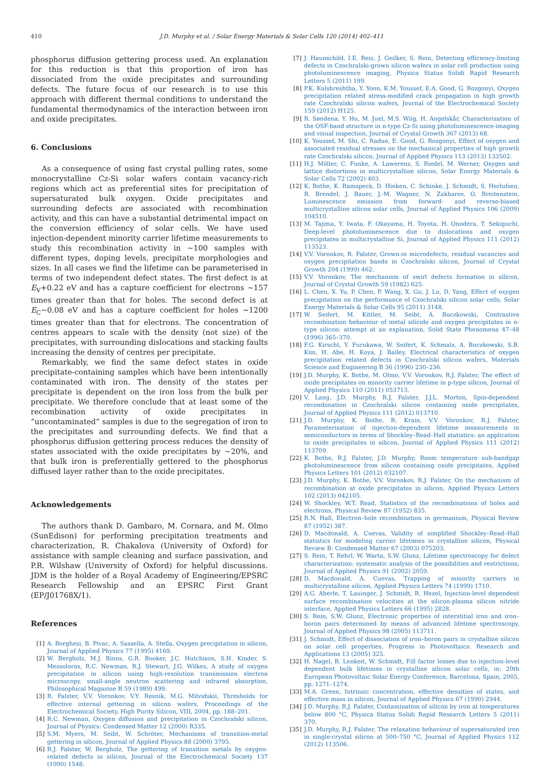410 J.D. Murphy et al. / Solar Energy Materials & Solar Cells 120 (2014) 402–411
phosphorus diffusion gettering process used. An explanation for this reduction is that this proportion of iron has dissociated from the oxide precipitates and surrounding defects. The future focus of our research is to use this approach with different thermal conditions to understand the fundamental thermodynamics of the interaction between iron and oxide precipitates.
6. Conclusions
As a consequence of using fast crystal pulling rates, some monocrystalline Cz-Si solar wafers contain vacancy-rich regions which act as preferential sites for precipitation of supersaturated bulk oxygen. Oxide precipitates and surrounding defects are associated with recombination activity, and this can have a substantial detrimental impact on the conversion efficiency of solar cells. We have used injection-dependent minority carrier lifetime measurements to study this recombination activity in ~100 samples with different types, doping levels, precipitate morphologies and sizes. In all cases we find the lifetime can be parameterised in terms of two independent defect states. The first defect is at E<sub>V</sub>+0.22 eV and has a capture coefficient for electrons ~157 times greater than that for holes. The second defect is at E<sub>C</sub>−0.08 eV and has a capture coefficient for holes ∼1200 times greater than that for electrons. The concentration of centres appears to scale with the density (not size) of the precipitates, with surrounding dislocations and stacking faults increasing the density of centres per precipitate.
Remarkably, we find the same defect states in oxide precipitate-containing samples which have been intentionally contaminated with iron. The density of the states per precipitate is dependent on the iron loss from the bulk per precipitate. We therefore conclude that at least some of the recombination activity of oxide precipitates in “uncontaminated” samples is due to the segregation of iron to the precipitates and surrounding defects. We find that a phosphorus diffusion gettering process reduces the density of states associated with the oxide precipitates by ~20%, and that bulk iron is preferentially gettered to the phosphorus diffused layer rather than to the oxide precipitates.
Acknowledgements
The authors thank D. Gambaro, M. Cornara, and M. Olmo (SunEdison) for performing precipitation treatments and characterization, R. Chakalova (University of Oxford) for assistance with sample cleaning and surface passivation, and P.R. Wilshaw (University of Oxford) for helpful discussions. JDM is the holder of a Royal Academy of Engineering/EPSRC Research Fellowship and an EPSRC First Grant (EP/J01768X/1).
References
[1] A. Borghesi, B. Pivac, A. Sassella, A. Stella, Oxygen precipitation in silicon, Journal of Applied Physics 77 (1995) 4169.
[2] W. Bergholz, M.J. Binns, G.R. Booker, J.C. Hutchison, S.H. Kinder, S. Messoloras, R.C. Newman, R.J. Stewart, J.G. Wilkes, A study of oxygen precipitation in silicon using high-resolution transmission electron microscopy, small-angle neutron scattering and infrared absorption, Philosophical Magazine B 59 (1989) 499.
[3] R. Falster, V.V. Voronkov, V.Y. Resnik, M.G. Milvidskii, Thresholds for effective internal gettering in silicon wafers, Proceedings of the Electrochemical Society, High Purity Silicon, VIII, 2004, pp. 188–201.
[4] R.C. Newman, Oxygen diffusion and precipitation in Czochralski silicon, Journal of Physics: Condensed Matter 12 (2000) R335.
[5] S.M. Myers, M. Seibt, W. Schröter, Mechanisms of transition-metal gettering in silicon, Journal of Applied Physics 88 (2000) 3795.
[6] R.J. Falster, W. Bergholz, The gettering of transition metals by oxygen-related defects in silicon, Journal of the Electrochemical Society 137 (1990) 1548.
[7] J. Haunschild, I.E. Reis, J. Geilker, S. Rein, Detecting efficiency-limiting defects in Czochralski-grown silicon wafers in solar cell production using photoluminescence imaging, Physica Status Solidi Rapid Research Letters 5 (2011) 199.
[8] P.K. Kulshreshtha, Y. Yoon, K.M. Youssef, E.A. Good, G. Rozgonyi, Oxygen precipitation related stress-modified crack propagation in high growth rate Czochralski silicon wafers, Journal of the Electrochemical Society 159 (2012) H125.
[9] R. Søndena, Y. Hu, M. Juel, M.S. Wiig, H. Angelskår, Characterization of the OSF-band structure in n-type Cz-Si using photoluminescence-imaging and visual inspection, Journal of Crystal Growth 367 (2013) 68.
[10] K. Youssef, M. Shi, C. Radue, E. Good, G. Rozgonyi, Effect of oxygen and associated residual stresses on the mechanical properties of high growth rate Czochralski silicon, Journal of Applied Physics 113 (2013) 133502.
[11] H.J. Möller, C. Funke, A. Lawerenz, S. Riedel, M. Werner, Oxygen and lattice distortions in multicrystalline silicon, Solar Energy Materials & Solar Cells 72 (2002) 403.
[12] K. Bothe, K. Ramspeck, D. Hinken, C. Schinke, J. Schmidt, S. Herlufsen, R. Brendel, J. Bauer, J.-M. Wagner, N. Zakharov, O. Breitenstein, Luminescence emission from forward- and reverse-biased multicrystalline silicon solar cells, Journal of Applied Physics 106 (2009) 104510.
[13] M. Tajima, Y. Iwata, F. Okayama, H. Toyota, H. Onodera, T. Sekiguchi, Deep-level photoluminescence due to dislocations and oxygen precipitates in multicrystalline Si, Journal of Applied Physics 111 (2012) 113523.
[14] V.V. Voronkov, R. Falster, Grown-in microdefects, residual vacancies and oxygen precipitation bands in Czochralski silicon, Journal of Crystal Growth 204 (1999) 462.
[15] V.V. Voronkov, The mechanism of swirl defects formation in silicon, Journal of Crystal Growth 59 (1982) 625.
[16] L. Chen, X. Yu, P. Chen, P. Wang, X. Gu, J. Lu, D. Yang, Effect of oxygen precipitation on the performance of Czochralski silicon solar cells, Solar Energy Materials & Solar Cells 95 (2011) 3148.
[17] W. Seifert, M. Kittler, M. Seibt, A. Buczkowski, Contrastive recombination behaviour of metal silicide and oxygen precipitates in n-type silicon: attempt at an explanation, Solid State Phenomena 47–48 (1996) 365–370.
[18] F.G. Kirscht, Y. Furukawa, W. Seifert, K. Schmalz, A. Buczkowski, S.B. Kim, H. Abe, H. Koya, J. Bailey, Electrical characteristics of oxygen precipitation related defects in Czochralski silicon wafers, Materials Science and Engineering B 36 (1996) 230–236.
[19] J.D. Murphy, K. Bothe, M. Olmo, V.V. Voronkov, R.J. Falster, The effect of oxide precipitates on minority carrier lifetime in p-type silicon, Journal of Applied Physics 110 (2011) 053713.
[20] V. Lang, J.D. Murphy, R.J. Falster, J.J.L. Morton, Spin-dependent recombination in Czochralski silicon containing oxide precipitates, Journal of Applied Physics 111 (2012) 013710.
[21] J.D. Murphy, K. Bothe, R. Krain, V.V. Voronkov, R.J. Falster, Parameterisation of injection-dependent lifetime measurements in semiconductors in terms of Shockley–Read–Hall statistics: an application to oxide precipitates in silicon, Journal of Applied Physics 111 (2012) 113709.
[22] K. Bothe, R.J. Falster, J.D. Murphy, Room temperature sub-bandgap photoluminescence from silicon containing oxide precipitates, Applied Physics Letters 101 (2012) 032107.
[23] J.D. Murphy, K. Bothe, V.V. Voronkov, R.J. Falster, On the mechanism of recombination at oxide precipitates in silicon, Applied Physics Letters 102 (2013) 042105.
[24] W. Shockley, W.T. Read, Statistics of the recombinations of holes and electrons, Physical Review 87 (1952) 835.
[25] R.N. Hall, Electron–hole recombination in germanium, Physical Review 87 (1952) 387.
[26] D. Macdonald, A. Cuevas, Validity of simplified Shockley–Read–Hall statistics for modeling carrier lifetimes in crystalline silicon, Physical Review B: Condensed Matter 67 (2003) 075203.
[27] S. Rein, T. Rehrl, W. Warta, S.W. Glunz, Lifetime spectroscopy for defect characterization: systematic analysis of the possibilities and restrictions, Journal of Applied Physics 91 (2002) 2059.
[28] D. Macdonald, A. Cuevas, Trapping of minority carriers in multicrystalline silicon, Applied Physics Letters 74 (1999) 1710.
[29] A.G. Aberle, T. Lauinger, J. Schmidt, R. Hezel, Injection-level dependent surface recombination velocities at the silicon-plasma silicon nitride interface, Applied Physics Letters 66 (1995) 2828.
[30] S. Rein, S.W. Glunz, Electronic properties of interstitial iron and iron–boron pairs determined by means of advanced lifetime spectroscopy, Journal of Applied Physics 98 (2005) 113711.
[31] J. Schmidt, Effect of dissociation of iron–boron pairs in crystalline silicon on solar cell properties, Progress in Photovoltaics: Research and Applications 13 (2005) 325.
[32] H. Nagel, B. Lenkeit, W. Schmidt, Fill factor losses due to injection-level dependent bulk lifetimes in crystalline silicon solar cells, in: 20th European Photovoltaic Solar Energy Conference, Barcelona, Spain, 2005, pp. 1271–1274.
[33] M.A. Green, Intrinsic concentration, effective densities of states, and effective mass in silicon, Journal of Applied Physics 67 (1990) 2944.
[34] J.D. Murphy, R.J. Falster, Contamination of silicon by iron at temperatures below 800 °C, Physica Status Solidi Rapid Research Letters 5 (2011) 370.
[35] J.D. Murphy, R.J. Falster, The relaxation behaviour of supersaturated iron in single-crystal silicon at 500–750 °C, Journal of Applied Physics 112 (2012) 113506.